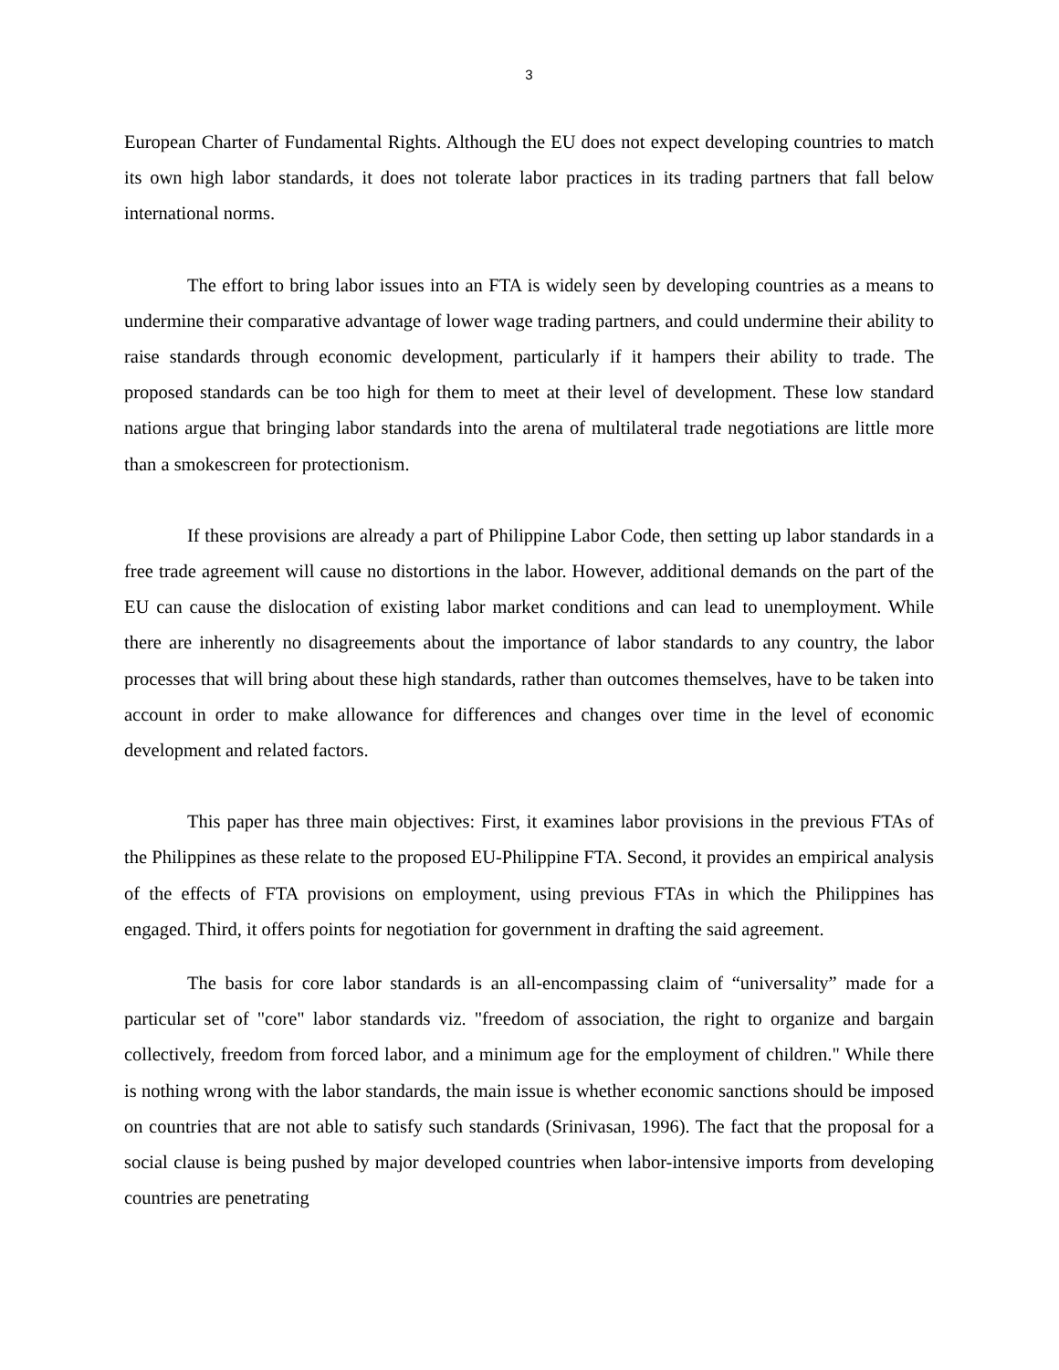3
European Charter of Fundamental Rights. Although the EU does not expect developing countries to match its own high labor standards, it does not tolerate labor practices in its trading partners that fall below international norms.
The effort to bring labor issues into an FTA is widely seen by developing countries as a means to undermine their comparative advantage of lower wage trading partners, and could undermine their ability to raise standards through economic development, particularly if it hampers their ability to trade. The proposed standards can be too high for them to meet at their level of development. These low standard nations argue that bringing labor standards into the arena of multilateral trade negotiations are little more than a smokescreen for protectionism.
If these provisions are already a part of Philippine Labor Code, then setting up labor standards in a free trade agreement will cause no distortions in the labor. However, additional demands on the part of the EU can cause the dislocation of existing labor market conditions and can lead to unemployment. While there are inherently no disagreements about the importance of labor standards to any country, the labor processes that will bring about these high standards, rather than outcomes themselves, have to be taken into account in order to make allowance for differences and changes over time in the level of economic development and related factors.
This paper has three main objectives: First, it examines labor provisions in the previous FTAs of the Philippines as these relate to the proposed EU-Philippine FTA. Second, it provides an empirical analysis of the effects of FTA provisions on employment, using previous FTAs in which the Philippines has engaged. Third, it offers points for negotiation for government in drafting the said agreement.
The basis for core labor standards is an all-encompassing claim of “universality” made for a particular set of "core" labor standards viz. "freedom of association, the right to organize and bargain collectively, freedom from forced labor, and a minimum age for the employment of children." While there is nothing wrong with the labor standards, the main issue is whether economic sanctions should be imposed on countries that are not able to satisfy such standards (Srinivasan, 1996). The fact that the proposal for a social clause is being pushed by major developed countries when labor-intensive imports from developing countries are penetrating